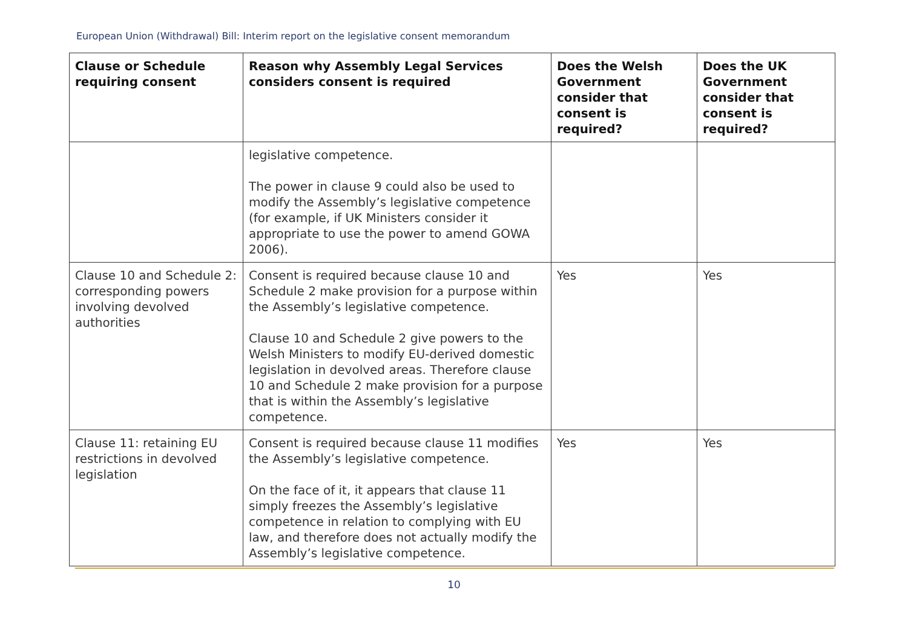European Union (Withdrawal) Bill: Interim report on the legislative consent memorandum
| Clause or Schedule requiring consent | Reason why Assembly Legal Services considers consent is required | Does the Welsh Government consider that consent is required? | Does the UK Government consider that consent is required? |
| --- | --- | --- | --- |
| | legislative competence. The power in clause 9 could also be used to modify the Assembly’s legislative competence (for example, if UK Ministers consider it appropriate to use the power to amend GOWA 2006). | | |
| Clause 10 and Schedule 2: corresponding powers involving devolved authorities | Consent is required because clause 10 and Schedule 2 make provision for a purpose within the Assembly’s legislative competence. Clause 10 and Schedule 2 give powers to the Welsh Ministers to modify EU-derived domestic legislation in devolved areas. Therefore clause 10 and Schedule 2 make provision for a purpose that is within the Assembly’s legislative competence. | Yes | Yes |
| Clause 11: retaining EU restrictions in devolved legislation | Consent is required because clause 11 modifies the Assembly’s legislative competence. On the face of it, it appears that clause 11 simply freezes the Assembly’s legislative competence in relation to complying with EU law, and therefore does not actually modify the Assembly’s legislative competence. | Yes | Yes |
10